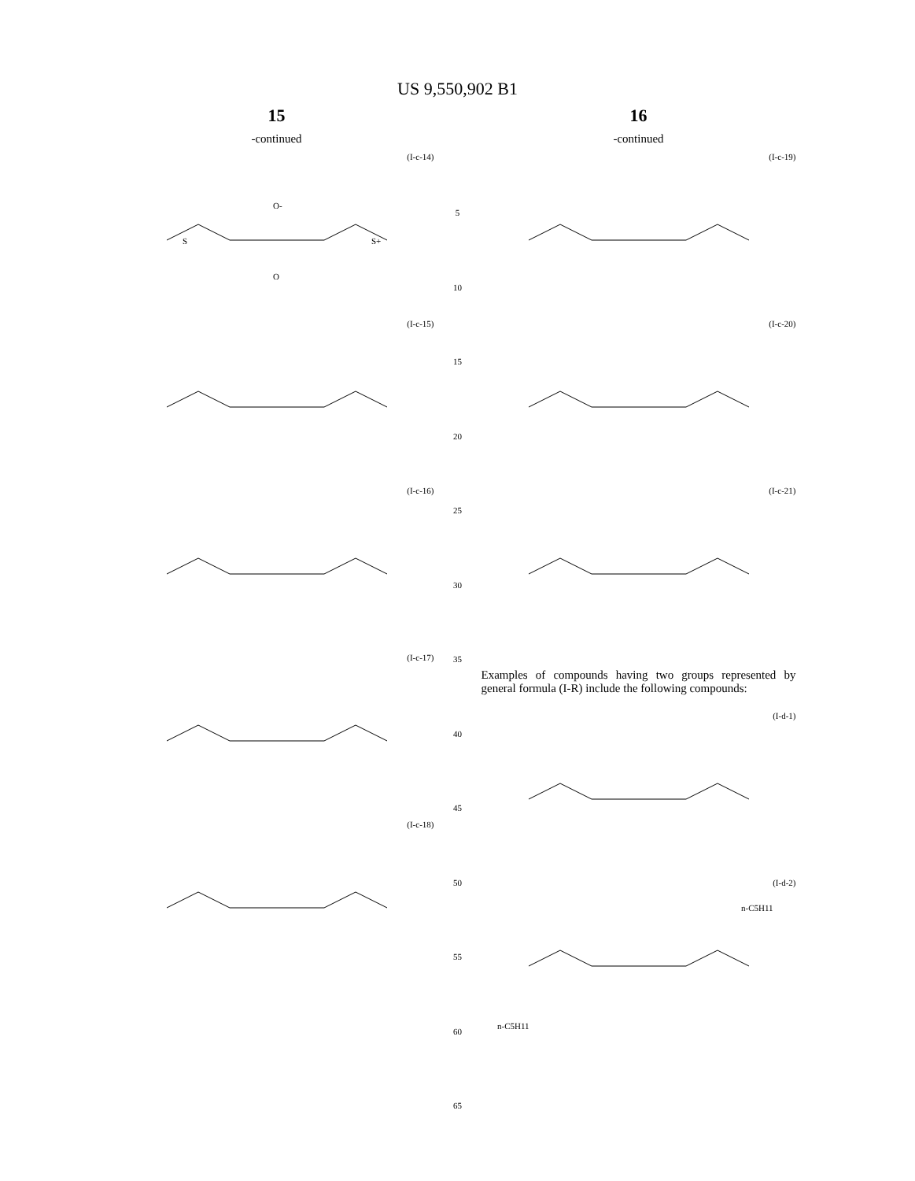US 9,550,902 B1
15
-continued
(I-c-14)
O-
O
S
S+
(I-c-15)
(I-c-16)
(I-c-17)
(I-c-18)
5
10
15
20
25
30
35
40
45
50
55
60
65
16
-continued
(I-c-19)
(I-c-20)
(I-c-21)
Examples of compounds having two groups represented by general formula (I-R) include the following compounds:
(I-d-1)
(I-d-2)
n-C5H11
n-C5H11